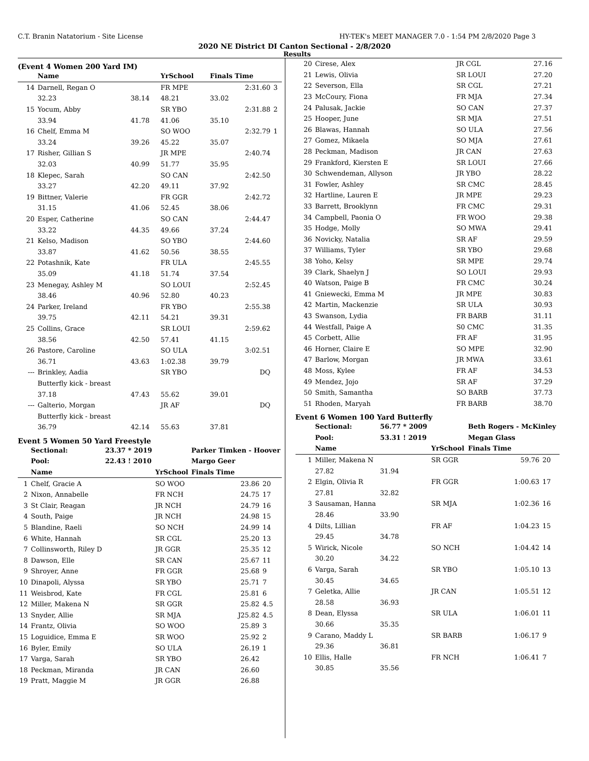C.T. Branin Natatorium - Site License HY-TEK's MEET MANAGER 7.0 - 1:54 PM 2/8/2020 Page 3
2020 NE District DI Canton Sectional - 2/8/2020
Results
(Event 4 Women 200 Yard IM)
| | Name | | YrSchool | Finals Time | |
| --- | --- | --- | --- | --- | --- |
| 14 | Darnell, Regan O | | FR MPE | 2:31.60 | 3 |
| | 32.23 | 38.14 | 48.21 | 33.02 | |
| 15 | Yocum, Abby | | SR YBO | 2:31.88 | 2 |
| | 33.94 | 41.78 | 41.06 | 35.10 | |
| 16 | Chelf, Emma M | | SO WOO | 2:32.79 | 1 |
| | 33.24 | 39.26 | 45.22 | 35.07 | |
| 17 | Risher, Gillian S | | JR MPE | 2:40.74 | |
| | 32.03 | 40.99 | 51.77 | 35.95 | |
| 18 | Klepec, Sarah | | SO CAN | 2:42.50 | |
| | 33.27 | 42.20 | 49.11 | 37.92 | |
| 19 | Bittner, Valerie | | FR GGR | 2:42.72 | |
| | 31.15 | 41.06 | 52.45 | 38.06 | |
| 20 | Esper, Catherine | | SO CAN | 2:44.47 | |
| | 33.22 | 44.35 | 49.66 | 37.24 | |
| 21 | Kelso, Madison | | SO YBO | 2:44.60 | |
| | 33.87 | 41.62 | 50.56 | 38.55 | |
| 22 | Potashnik, Kate | | FR ULA | 2:45.55 | |
| | 35.09 | 41.18 | 51.74 | 37.54 | |
| 23 | Menegay, Ashley M | | SO LOUI | 2:52.45 | |
| | 38.46 | 40.96 | 52.80 | 40.23 | |
| 24 | Parker, Ireland | | FR YBO | 2:55.38 | |
| | 39.75 | 42.11 | 54.21 | 39.31 | |
| 25 | Collins, Grace | | SR LOUI | 2:59.62 | |
| | 38.56 | 42.50 | 57.41 | 41.15 | |
| 26 | Pastore, Caroline | | SO ULA | 3:02.51 | |
| | 36.71 | 43.63 | 1:02.38 | 39.79 | |
| --- | Brinkley, Aadia | | SR YBO | DQ | |
| | Butterfly kick - breast | | | | |
| | 37.18 | 47.43 | 55.62 | 39.01 | |
| --- | Galterio, Morgan | | JR AF | DQ | |
| | Butterfly kick - breast | | | | |
| | 36.79 | 42.14 | 55.63 | 37.81 | |
Event 5 Women 50 Yard Freestyle
| | Sectional: | 23.37 * 2019 | | Parker Timken - Hoover | |
| | Pool: | 22.43 ! 2010 | | Margo Geer | |
| | Name | | YrSchool | Finals Time | |
| 1 | Chelf, Gracie A | | SO WOO | 23.86 | 20 |
| 2 | Nixon, Annabelle | | FR NCH | 24.75 | 17 |
| 3 | St Clair, Reagan | | JR NCH | 24.79 | 16 |
| 4 | South, Paige | | JR NCH | 24.98 | 15 |
| 5 | Blandine, Raeli | | SO NCH | 24.99 | 14 |
| 6 | White, Hannah | | SR CGL | 25.20 | 13 |
| 7 | Collinsworth, Riley D | | JR GGR | 25.35 | 12 |
| 8 | Dawson, Elle | | SR CAN | 25.67 | 11 |
| 9 | Shroyer, Anne | | FR GGR | 25.68 | 9 |
| 10 | Dinapoli, Alyssa | | SR YBO | 25.71 | 7 |
| 11 | Weisbrod, Kate | | FR CGL | 25.81 | 6 |
| 12 | Miller, Makena N | | SR GGR | 25.82 | 4.5 |
| 13 | Snyder, Allie | | SR MJA | J25.82 | 4.5 |
| 14 | Frantz, Olivia | | SO WOO | 25.89 | 3 |
| 15 | Loguidice, Emma E | | SR WOO | 25.92 | 2 |
| 16 | Byler, Emily | | SO ULA | 26.19 | 1 |
| 17 | Varga, Sarah | | SR YBO | 26.42 | |
| 18 | Peckman, Miranda | | JR CAN | 26.60 | |
| 19 | Pratt, Maggie M | | JR GGR | 26.88 | |
| 20 | Cirese, Alex | JR CGL | 27.16 | |
| 21 | Lewis, Olivia | SR LOUI | 27.20 | |
| 22 | Severson, Ella | SR CGL | 27.21 | |
| 23 | McCoury, Fiona | FR MJA | 27.34 | |
| 24 | Palusak, Jackie | SO CAN | 27.37 | |
| 25 | Hooper, June | SR MJA | 27.51 | |
| 26 | Blawas, Hannah | SO ULA | 27.56 | |
| 27 | Gomez, Mikaela | SO MJA | 27.61 | |
| 28 | Peckman, Madison | JR CAN | 27.63 | |
| 29 | Frankford, Kiersten E | SR LOUI | 27.66 | |
| 30 | Schwendeman, Allyson | JR YBO | 28.22 | |
| 31 | Fowler, Ashley | SR CMC | 28.45 | |
| 32 | Hartline, Lauren E | JR MPE | 29.23 | |
| 33 | Barrett, Brooklynn | FR CMC | 29.31 | |
| 34 | Campbell, Paonia O | FR WOO | 29.38 | |
| 35 | Hodge, Molly | SO MWA | 29.41 | |
| 36 | Novicky, Natalia | SR AF | 29.59 | |
| 37 | Williams, Tyler | SR YBO | 29.68 | |
| 38 | Yoho, Kelsy | SR MPE | 29.74 | |
| 39 | Clark, Shaelyn J | SO LOUI | 29.93 | |
| 40 | Watson, Paige B | FR CMC | 30.24 | |
| 41 | Gniewecki, Emma M | JR MPE | 30.83 | |
| 42 | Martin, Mackenzie | SR ULA | 30.93 | |
| 43 | Swanson, Lydia | FR BARB | 31.11 | |
| 44 | Westfall, Paige A | S0 CMC | 31.35 | |
| 45 | Corbett, Allie | FR AF | 31.95 | |
| 46 | Horner, Claire E | SO MPE | 32.90 | |
| 47 | Barlow, Morgan | JR MWA | 33.61 | |
| 48 | Moss, Kylee | FR AF | 34.53 | |
| 49 | Mendez, Jojo | SR AF | 37.29 | |
| 50 | Smith, Samantha | SO BARB | 37.73 | |
| 51 | Rhoden, Maryah | FR BARB | 38.70 | |
Event 6 Women 100 Yard Butterfly
| | Sectional: | 56.77 * 2009 | | Beth Rogers - McKinley | |
| | Pool: | 53.31 ! 2019 | | Megan Glass | |
| | Name | | YrSchool | Finals Time | |
| 1 | Miller, Makena N | | SR GGR | 59.76 | 20 |
| | 27.82 | 31.94 | | | |
| 2 | Elgin, Olivia R | | FR GGR | 1:00.63 | 17 |
| | 27.81 | 32.82 | | | |
| 3 | Sausaman, Hanna | | SR MJA | 1:02.36 | 16 |
| | 28.46 | 33.90 | | | |
| 4 | Dilts, Lillian | | FR AF | 1:04.23 | 15 |
| | 29.45 | 34.78 | | | |
| 5 | Wirick, Nicole | | SO NCH | 1:04.42 | 14 |
| | 30.20 | 34.22 | | | |
| 6 | Varga, Sarah | | SR YBO | 1:05.10 | 13 |
| | 30.45 | 34.65 | | | |
| 7 | Geletka, Allie | | JR CAN | 1:05.51 | 12 |
| | 28.58 | 36.93 | | | |
| 8 | Dean, Elyssa | | SR ULA | 1:06.01 | 11 |
| | 30.66 | 35.35 | | | |
| 9 | Carano, Maddy L | | SR BARB | 1:06.17 | 9 |
| | 29.36 | 36.81 | | | |
| 10 | Ellis, Halle | | FR NCH | 1:06.41 | 7 |
| | 30.85 | 35.56 | | | |